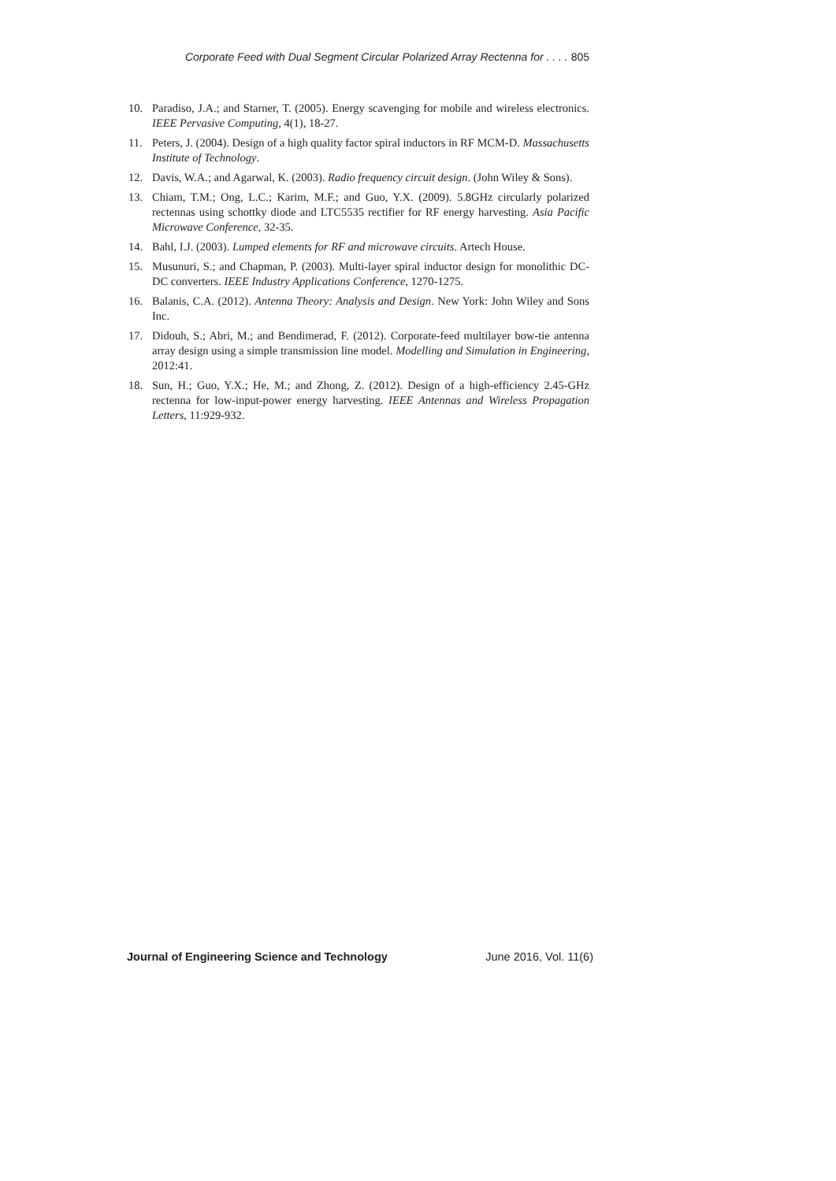Corporate Feed with Dual Segment Circular Polarized Array Rectenna for . . . . 805
10. Paradiso, J.A.; and Starner, T. (2005). Energy scavenging for mobile and wireless electronics. IEEE Pervasive Computing, 4(1), 18-27.
11. Peters, J. (2004). Design of a high quality factor spiral inductors in RF MCM-D. Massachusetts Institute of Technology.
12. Davis, W.A.; and Agarwal, K. (2003). Radio frequency circuit design. (John Wiley & Sons).
13. Chiam, T.M.; Ong, L.C.; Karim, M.F.; and Guo, Y.X. (2009). 5.8GHz circularly polarized rectennas using schottky diode and LTC5535 rectifier for RF energy harvesting. Asia Pacific Microwave Conference, 32-35.
14. Bahl, I.J. (2003). Lumped elements for RF and microwave circuits. Artech House.
15. Musunuri, S.; and Chapman, P. (2003). Multi-layer spiral inductor design for monolithic DC-DC converters. IEEE Industry Applications Conference, 1270-1275.
16. Balanis, C.A. (2012). Antenna Theory: Analysis and Design. New York: John Wiley and Sons Inc.
17. Didouh, S.; Abri, M.; and Bendimerad, F. (2012). Corporate-feed multilayer bow-tie antenna array design using a simple transmission line model. Modelling and Simulation in Engineering, 2012:41.
18. Sun, H.; Guo, Y.X.; He, M.; and Zhong, Z. (2012). Design of a high-efficiency 2.45-GHz rectenna for low-input-power energy harvesting. IEEE Antennas and Wireless Propagation Letters, 11:929-932.
Journal of Engineering Science and Technology June 2016, Vol. 11(6)